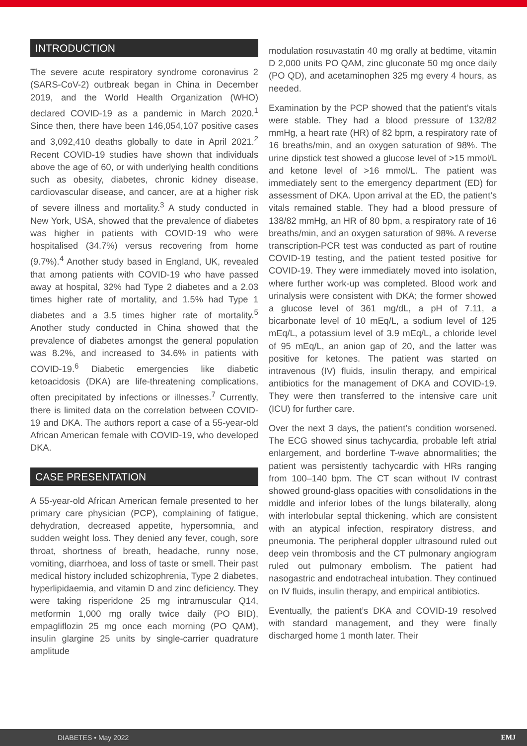INTRODUCTION
The severe acute respiratory syndrome coronavirus 2 (SARS-CoV-2) outbreak began in China in December 2019, and the World Health Organization (WHO) declared COVID-19 as a pandemic in March 2020.<sup>1</sup> Since then, there have been 146,054,107 positive cases and 3,092,410 deaths globally to date in April 2021.<sup>2</sup> Recent COVID-19 studies have shown that individuals above the age of 60, or with underlying health conditions such as obesity, diabetes, chronic kidney disease, cardiovascular disease, and cancer, are at a higher risk of severe illness and mortality.<sup>3</sup> A study conducted in New York, USA, showed that the prevalence of diabetes was higher in patients with COVID-19 who were hospitalised (34.7%) versus recovering from home (9.7%).<sup>4</sup> Another study based in England, UK, revealed that among patients with COVID-19 who have passed away at hospital, 32% had Type 2 diabetes and a 2.03 times higher rate of mortality, and 1.5% had Type 1 diabetes and a 3.5 times higher rate of mortality.<sup>5</sup> Another study conducted in China showed that the prevalence of diabetes amongst the general population was 8.2%, and increased to 34.6% in patients with COVID-19.<sup>6</sup> Diabetic emergencies like diabetic ketoacidosis (DKA) are life-threatening complications, often precipitated by infections or illnesses.<sup>7</sup> Currently, there is limited data on the correlation between COVID-19 and DKA. The authors report a case of a 55-year-old African American female with COVID-19, who developed DKA.
CASE PRESENTATION
A 55-year-old African American female presented to her primary care physician (PCP), complaining of fatigue, dehydration, decreased appetite, hypersomnia, and sudden weight loss. They denied any fever, cough, sore throat, shortness of breath, headache, runny nose, vomiting, diarrhoea, and loss of taste or smell. Their past medical history included schizophrenia, Type 2 diabetes, hyperlipidaemia, and vitamin D and zinc deficiency. They were taking risperidone 25 mg intramuscular Q14, metformin 1,000 mg orally twice daily (PO BID), empagliflozin 25 mg once each morning (PO QAM), insulin glargine 25 units by single-carrier quadrature amplitude
modulation rosuvastatin 40 mg orally at bedtime, vitamin D 2,000 units PO QAM, zinc gluconate 50 mg once daily (PO QD), and acetaminophen 325 mg every 4 hours, as needed.
Examination by the PCP showed that the patient’s vitals were stable. They had a blood pressure of 132/82 mmHg, a heart rate (HR) of 82 bpm, a respiratory rate of 16 breaths/min, and an oxygen saturation of 98%. The urine dipstick test showed a glucose level of >15 mmol/L and ketone level of >16 mmol/L. The patient was immediately sent to the emergency department (ED) for assessment of DKA. Upon arrival at the ED, the patient’s vitals remained stable. They had a blood pressure of 138/82 mmHg, an HR of 80 bpm, a respiratory rate of 16 breaths/min, and an oxygen saturation of 98%. A reverse transcription-PCR test was conducted as part of routine COVID-19 testing, and the patient tested positive for COVID-19. They were immediately moved into isolation, where further work-up was completed. Blood work and urinalysis were consistent with DKA; the former showed a glucose level of 361 mg/dL, a pH of 7.11, a bicarbonate level of 10 mEq/L, a sodium level of 125 mEq/L, a potassium level of 3.9 mEq/L, a chloride level of 95 mEq/L, an anion gap of 20, and the latter was positive for ketones. The patient was started on intravenous (IV) fluids, insulin therapy, and empirical antibiotics for the management of DKA and COVID-19. They were then transferred to the intensive care unit (ICU) for further care.
Over the next 3 days, the patient’s condition worsened. The ECG showed sinus tachycardia, probable left atrial enlargement, and borderline T-wave abnormalities; the patient was persistently tachycardic with HRs ranging from 100–140 bpm. The CT scan without IV contrast showed ground-glass opacities with consolidations in the middle and inferior lobes of the lungs bilaterally, along with interlobular septal thickening, which are consistent with an atypical infection, respiratory distress, and pneumonia. The peripheral doppler ultrasound ruled out deep vein thrombosis and the CT pulmonary angiogram ruled out pulmonary embolism. The patient had nasogastric and endotracheal intubation. They continued on IV fluids, insulin therapy, and empirical antibiotics.
Eventually, the patient’s DKA and COVID-19 resolved with standard management, and they were finally discharged home 1 month later. Their
DIABETES • May 2022 EMJ